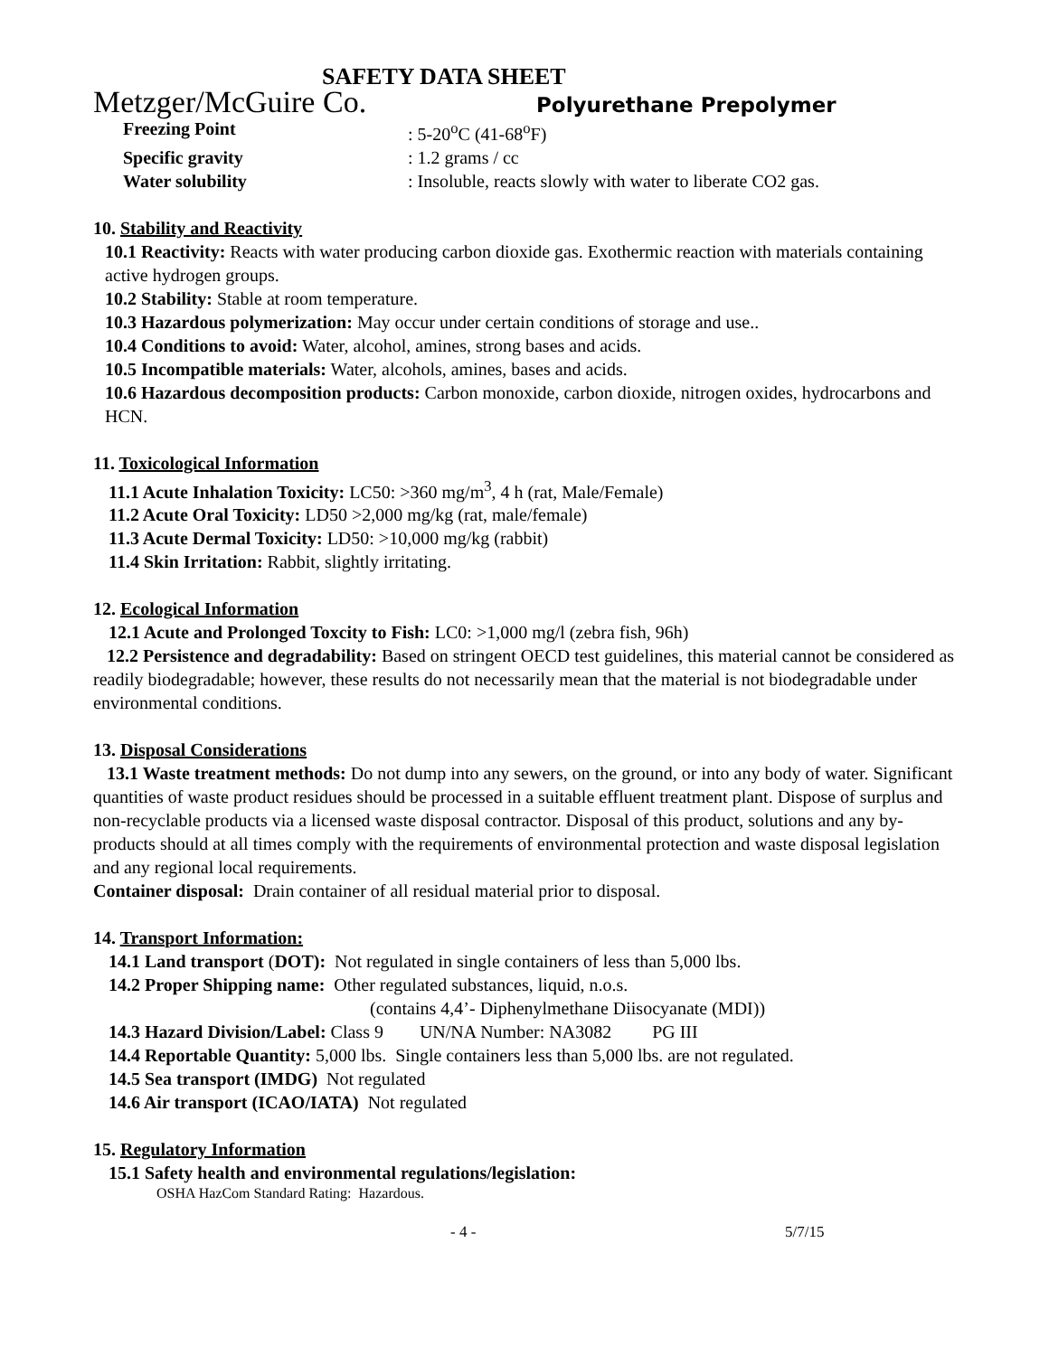SAFETY DATA SHEET
Metzger/McGuire Co. Polyurethane Prepolymer
Freezing Point: 5-20<sup>o</sup>C (41-68<sup>o</sup>F)
Specific gravity: 1.2 grams / cc
Water solubility: Insoluble, reacts slowly with water to liberate CO2 gas.
10. Stability and Reactivity
10.1 Reactivity: Reacts with water producing carbon dioxide gas. Exothermic reaction with materials containing active hydrogen groups.
10.2 Stability: Stable at room temperature.
10.3 Hazardous polymerization: May occur under certain conditions of storage and use..
10.4 Conditions to avoid: Water, alcohol, amines, strong bases and acids.
10.5 Incompatible materials: Water, alcohols, amines, bases and acids.
10.6 Hazardous decomposition products: Carbon monoxide, carbon dioxide, nitrogen oxides, hydrocarbons and HCN.
11. Toxicological Information
11.1 Acute Inhalation Toxicity: LC50: >360 mg/m<sup>3</sup>, 4 h (rat, Male/Female)
11.2 Acute Oral Toxicity: LD50 >2,000 mg/kg (rat, male/female)
11.3 Acute Dermal Toxicity: LD50: >10,000 mg/kg (rabbit)
11.4 Skin Irritation: Rabbit, slightly irritating.
12. Ecological Information
12.1 Acute and Prolonged Toxcity to Fish: LC0: >1,000 mg/l (zebra fish, 96h)
12.2 Persistence and degradability: Based on stringent OECD test guidelines, this material cannot be considered as readily biodegradable; however, these results do not necessarily mean that the material is not biodegradable under environmental conditions.
13. Disposal Considerations
13.1 Waste treatment methods: Do not dump into any sewers, on the ground, or into any body of water. Significant quantities of waste product residues should be processed in a suitable effluent treatment plant. Dispose of surplus and non-recyclable products via a licensed waste disposal contractor. Disposal of this product, solutions and any by-products should at all times comply with the requirements of environmental protection and waste disposal legislation and any regional local requirements.
Container disposal: Drain container of all residual material prior to disposal.
14. Transport Information:
14.1 Land transport (DOT): Not regulated in single containers of less than 5,000 lbs.
14.2 Proper Shipping name: Other regulated substances, liquid, n.o.s.
(contains 4,4’- Diphenylmethane Diisocyanate (MDI))
14.3 Hazard Division/Label: Class 9 UN/NA Number: NA3082 PG III
14.4 Reportable Quantity: 5,000 lbs. Single containers less than 5,000 lbs. are not regulated.
14.5 Sea transport (IMDG) Not regulated
14.6 Air transport (ICAO/IATA) Not regulated
15. Regulatory Information
15.1 Safety health and environmental regulations/legislation:
OSHA HazCom Standard Rating: Hazardous.
- 4 - 5/7/15